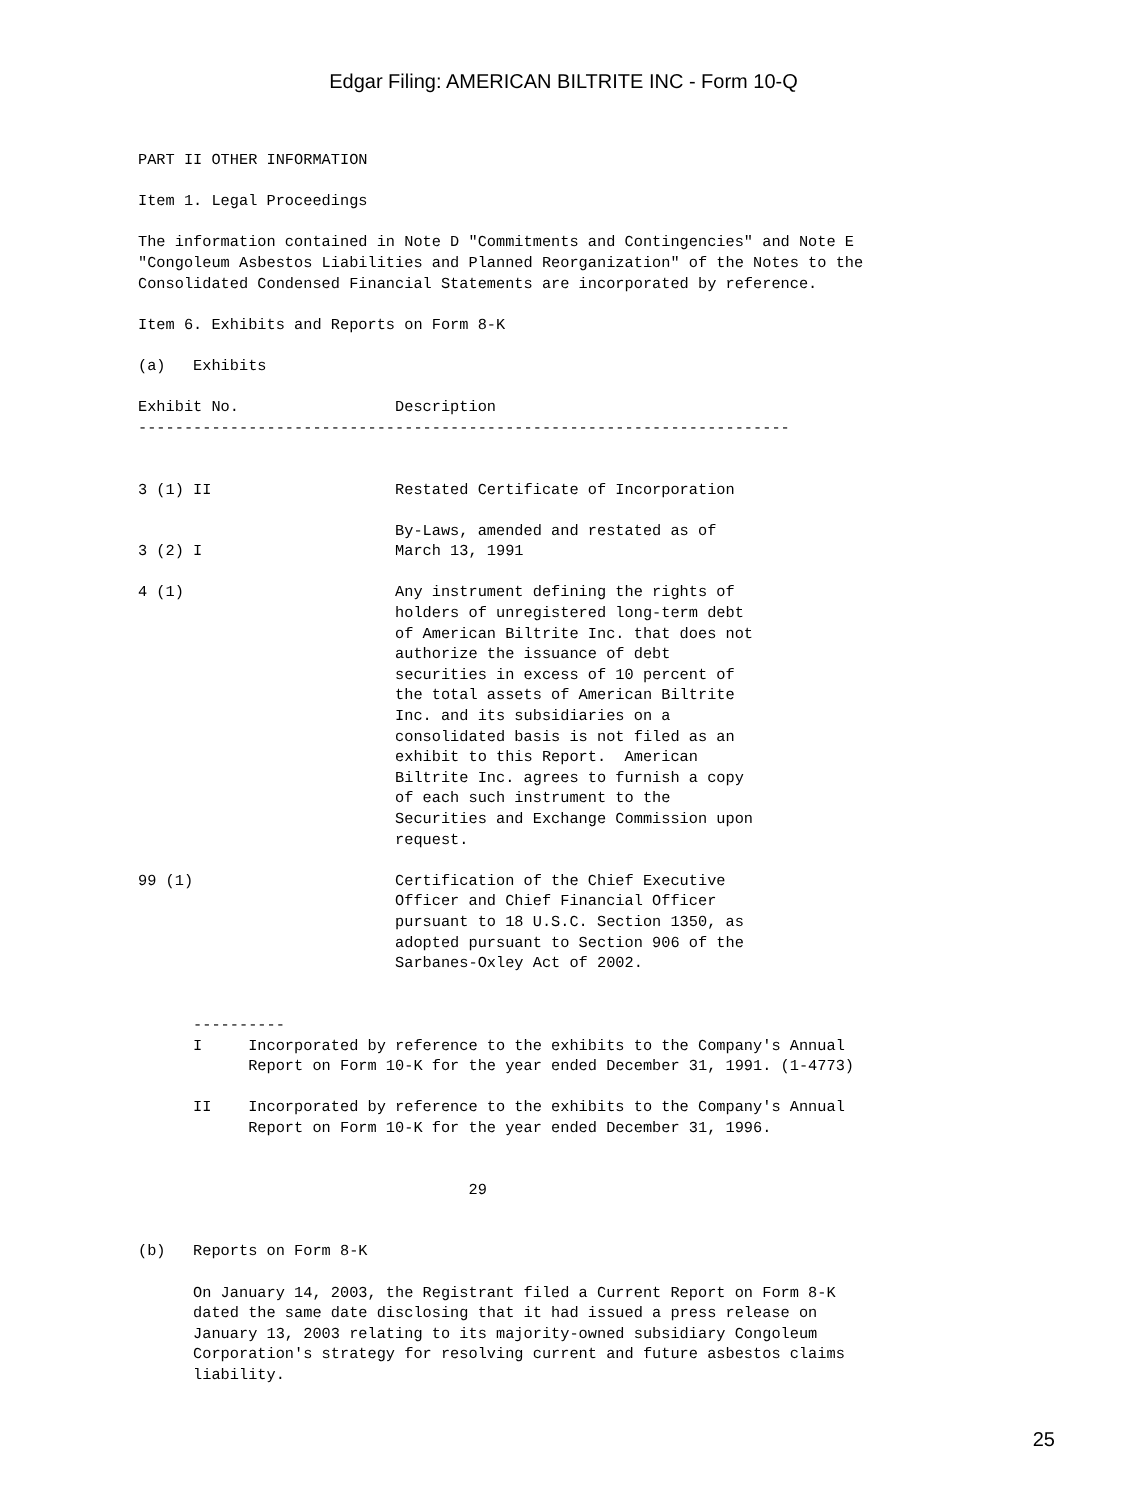Edgar Filing: AMERICAN BILTRITE INC - Form 10-Q
PART II OTHER INFORMATION

Item 1. Legal Proceedings

The information contained in Note D "Commitments and Contingencies" and Note E
"Congoleum Asbestos Liabilities and Planned Reorganization" of the Notes to the
Consolidated Condensed Financial Statements are incorporated by reference.

Item 6. Exhibits and Reports on Form 8-K

(a)   Exhibits

Exhibit No.                 Description
-----------------------------------------------------------------------


3 (1) II                    Restated Certificate of Incorporation

                            By-Laws, amended and restated as of
3 (2) I                     March 13, 1991

4 (1)                       Any instrument defining the rights of
                            holders of unregistered long-term debt
                            of American Biltrite Inc. that does not
                            authorize the issuance of debt
                            securities in excess of 10 percent of
                            the total assets of American Biltrite
                            Inc. and its subsidiaries on a
                            consolidated basis is not filed as an
                            exhibit to this Report.  American
                            Biltrite Inc. agrees to furnish a copy
                            of each such instrument to the
                            Securities and Exchange Commission upon
                            request.

99 (1)                      Certification of the Chief Executive
                            Officer and Chief Financial Officer
                            pursuant to 18 U.S.C. Section 1350, as
                            adopted pursuant to Section 906 of the
                            Sarbanes-Oxley Act of 2002.


      ----------
      I     Incorporated by reference to the exhibits to the Company's Annual
            Report on Form 10-K for the year ended December 31, 1991. (1-4773)

      II    Incorporated by reference to the exhibits to the Company's Annual
            Report on Form 10-K for the year ended December 31, 1996.


                                    29


(b)   Reports on Form 8-K

      On January 14, 2003, the Registrant filed a Current Report on Form 8-K
      dated the same date disclosing that it had issued a press release on
      January 13, 2003 relating to its majority-owned subsidiary Congoleum
      Corporation's strategy for resolving current and future asbestos claims
      liability.
25